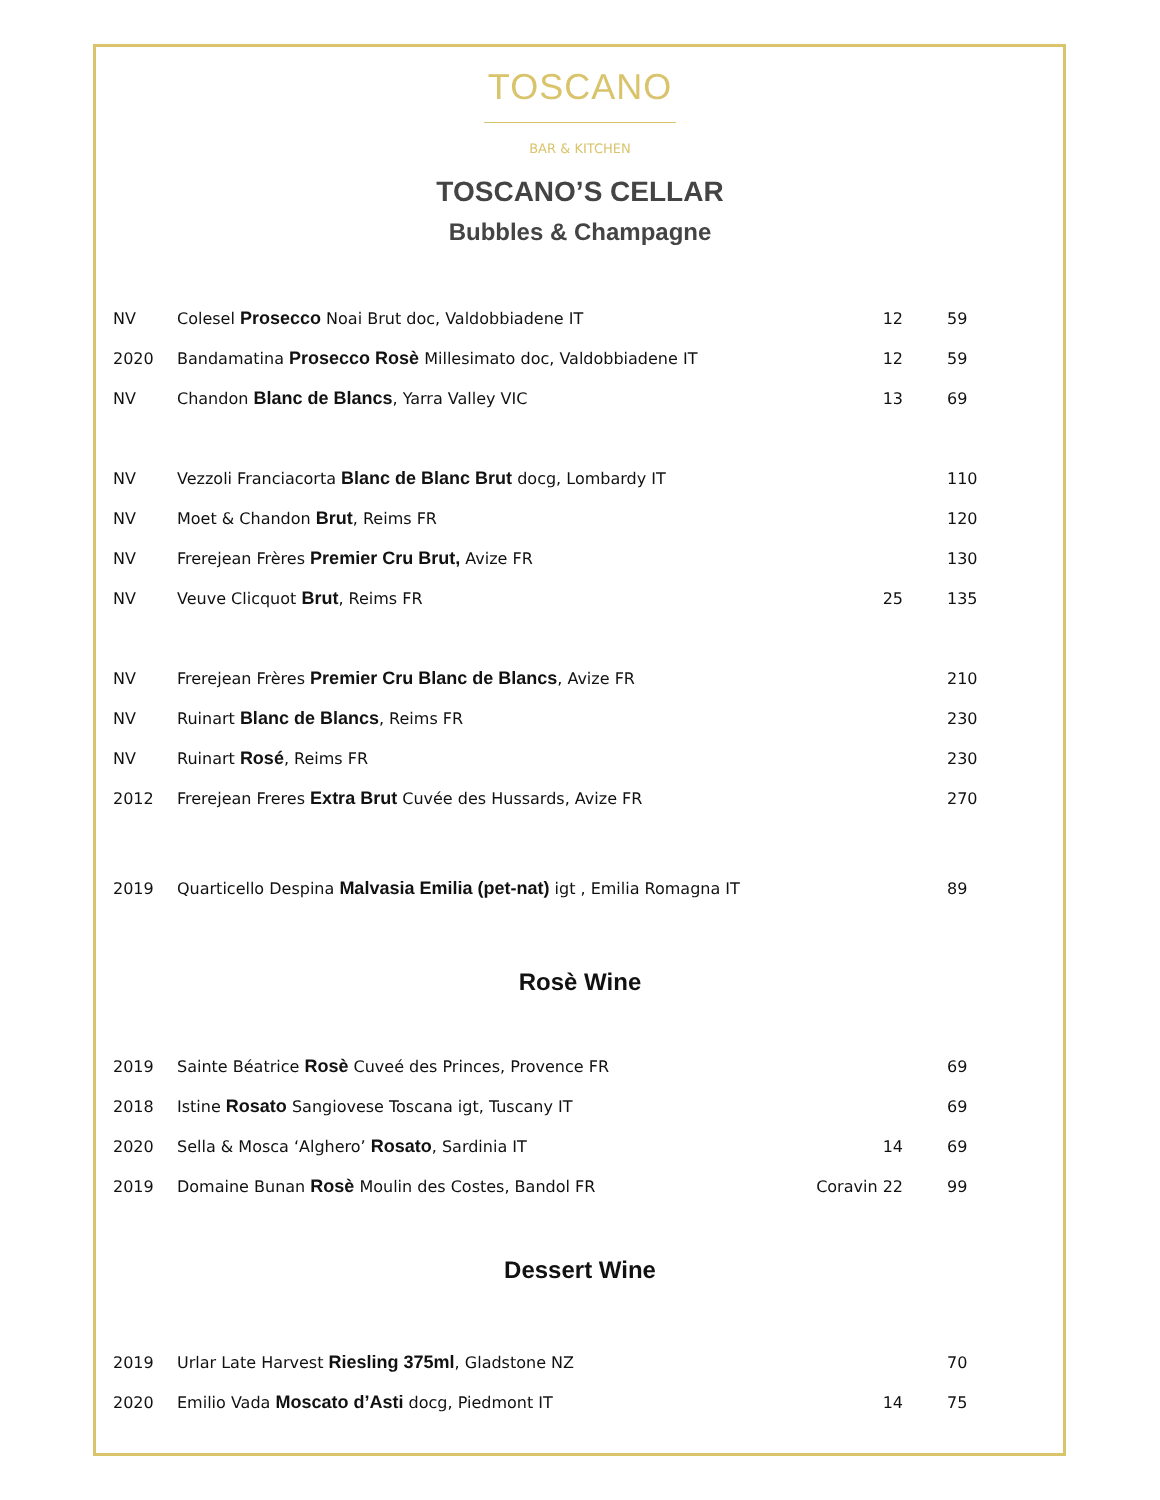TOSCANO
BAR & KITCHEN
TOSCANO’S CELLAR
Bubbles & Champagne
| NV | Colesel Prosecco Noai Brut doc, Valdobbiadene IT | 12 | 59 |
| 2020 | Bandamatina Prosecco Rosè Millesimato doc, Valdobbiadene IT | 12 | 59 |
| NV | Chandon Blanc de Blancs , Yarra Valley VIC | 13 | 69 |
| NV | Vezzoli Franciacorta Blanc de Blanc Brut docg, Lombardy IT | | 110 |
| NV | Moet & Chandon Brut , Reims FR | | 120 |
| NV | Frerejean Frères Premier Cru Brut, Avize FR | | 130 |
| NV | Veuve Clicquot Brut , Reims FR | 25 | 135 |
| NV | Frerejean Frères Premier Cru Blanc de Blancs , Avize FR | | 210 |
| NV | Ruinart Blanc de Blancs , Reims FR | | 230 |
| NV | Ruinart Rosé , Reims FR | | 230 |
| 2012 | Frerejean Freres Extra Brut Cuvée des Hussards, Avize FR | | 270 |
| 2019 | Quarticello Despina Malvasia Emilia (pet-nat) igt , Emilia Romagna IT | | 89 |
Rosè Wine
| 2019 | Sainte Béatrice Rosè Cuveé des Princes, Provence FR | | 69 |
| 2018 | Istine Rosato Sangiovese Toscana igt, Tuscany IT | | 69 |
| 2020 | Sella & Mosca ‘Alghero’ Rosato , Sardinia IT | 14 | 69 |
| 2019 | Domaine Bunan Rosè Moulin des Costes, Bandol FR | Coravin 22 | 99 |
Dessert Wine
| 2019 | Urlar Late Harvest Riesling 375ml , Gladstone NZ | | 70 |
| 2020 | Emilio Vada Moscato d’Asti docg, Piedmont IT | 14 | 75 |